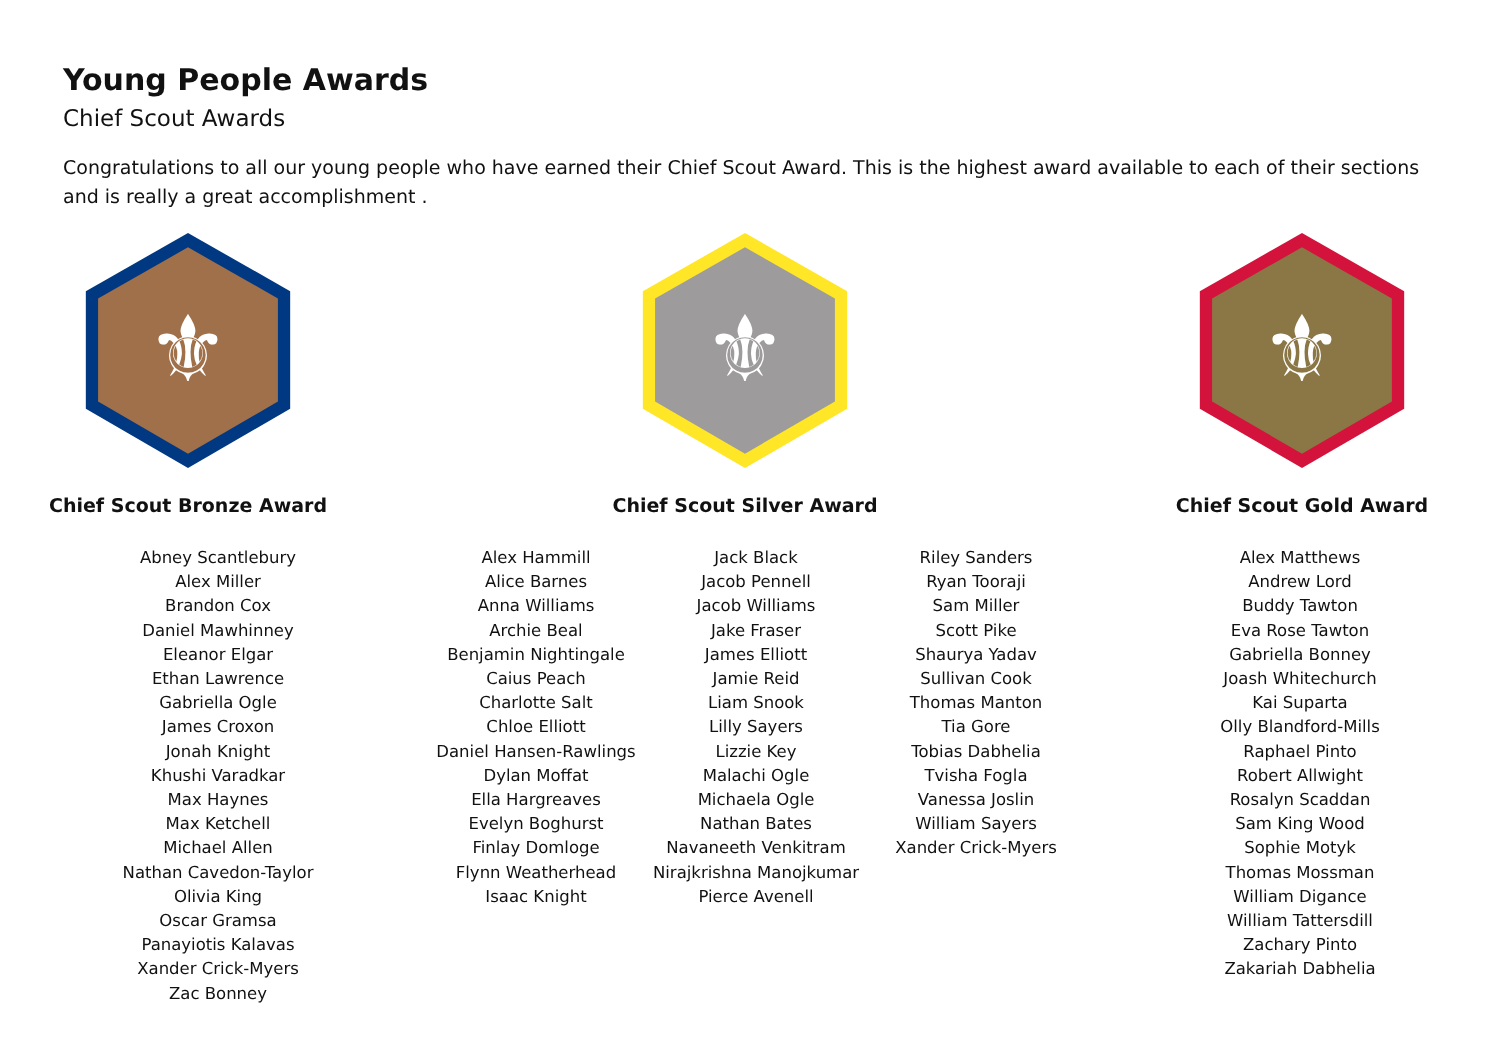Young People Awards
Chief Scout Awards
Congratulations to all our young people who have earned their Chief Scout Award. This is the highest award available to each of their sections and is really a great accomplishment .
⚜
Chief Scout Bronze Award
⚜
Chief Scout Silver Award
⚜
Chief Scout Gold Award
Abney Scantlebury
Alex Miller
Brandon Cox
Daniel Mawhinney
Eleanor Elgar
Ethan Lawrence
Gabriella Ogle
James Croxon
Jonah Knight
Khushi Varadkar
Max Haynes
Max Ketchell
Michael Allen
Nathan Cavedon-Taylor
Olivia King
Oscar Gramsa
Panayiotis Kalavas
Xander Crick-Myers
Zac Bonney
Alex Hammill
Alice Barnes
Anna Williams
Archie Beal
Benjamin Nightingale
Caius Peach
Charlotte Salt
Chloe Elliott
Daniel Hansen-Rawlings
Dylan Moffat
Ella Hargreaves
Evelyn Boghurst
Finlay Domloge
Flynn Weatherhead
Isaac Knight
Jack Black
Jacob Pennell
Jacob Williams
Jake Fraser
James Elliott
Jamie Reid
Liam Snook
Lilly Sayers
Lizzie Key
Malachi Ogle
Michaela Ogle
Nathan Bates
Navaneeth Venkitram
Nirajkrishna Manojkumar
Pierce Avenell
Riley Sanders
Ryan Tooraji
Sam Miller
Scott Pike
Shaurya Yadav
Sullivan Cook
Thomas Manton
Tia Gore
Tobias Dabhelia
Tvisha Fogla
Vanessa Joslin
William Sayers
Xander Crick-Myers
Alex Matthews
Andrew Lord
Buddy Tawton
Eva Rose Tawton
Gabriella Bonney
Joash Whitechurch
Kai Suparta
Olly Blandford-Mills
Raphael Pinto
Robert Allwight
Rosalyn Scaddan
Sam King Wood
Sophie Motyk
Thomas Mossman
William Digance
William Tattersdill
Zachary Pinto
Zakariah Dabhelia